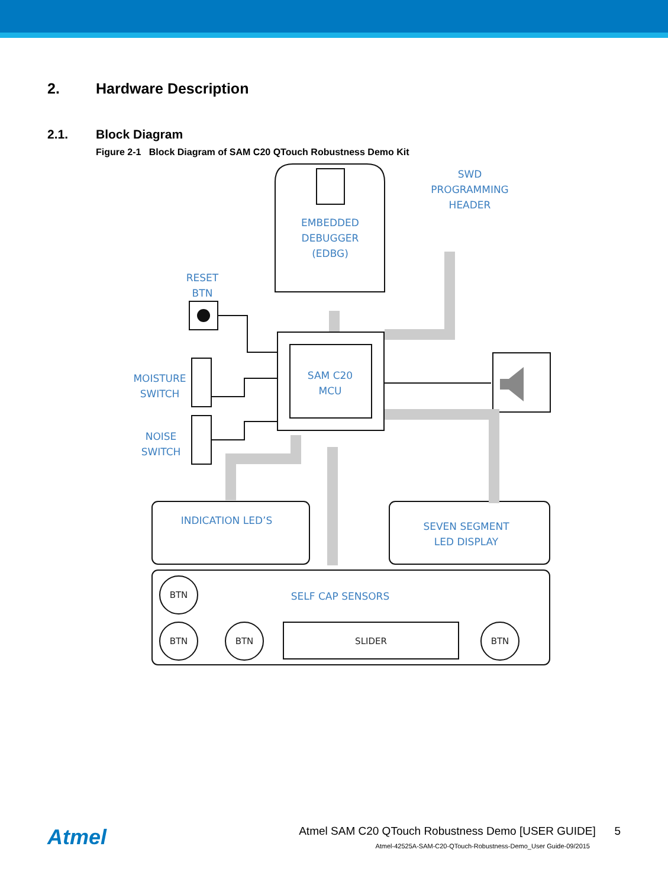2. Hardware Description
2.1. Block Diagram
Figure 2-1 Block Diagram of SAM C20 QTouch Robustness Demo Kit
SWD
PROGRAMMING
HEADER
EMBEDDED
DEBUGGER
(EDBG)
RESET
BTN
MOISTURE
SWITCH
NOISE
SWITCH
SAM C20
MCU
INDICATION LED’S
SEVEN SEGMENT
LED DISPLAY
SELF CAP SENSORS
BTN
BTN
BTN
BTN
SLIDER
Atmel
Atmel SAM C20 QTouch Robustness Demo [USER GUIDE] 5
Atmel-42525A-SAM-C20-QTouch-Robustness-Demo_User Guide-09/2015